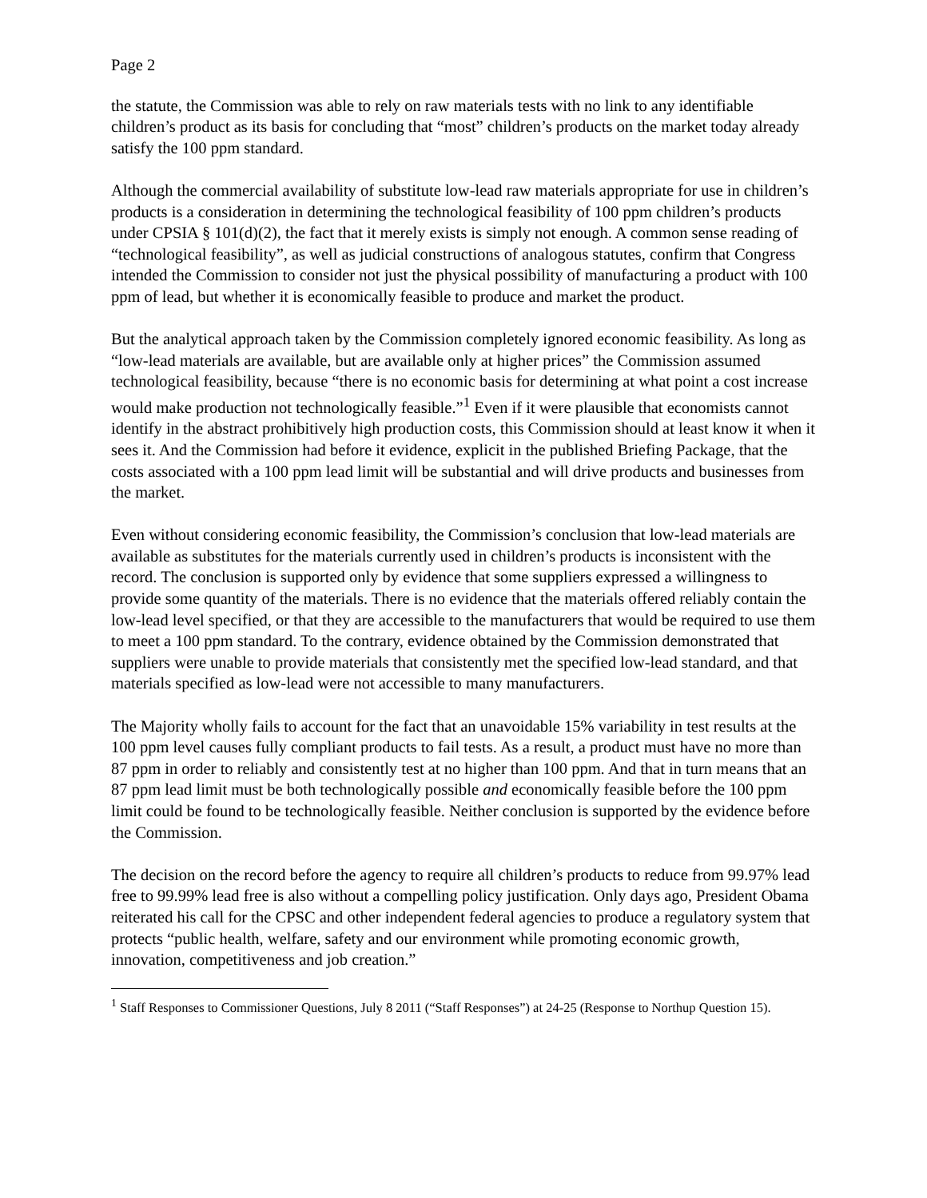Page 2
the statute, the Commission was able to rely on raw materials tests with no link to any identifiable children’s product as its basis for concluding that “most” children’s products on the market today already satisfy the 100 ppm standard.
Although the commercial availability of substitute low-lead raw materials appropriate for use in children’s products is a consideration in determining the technological feasibility of 100 ppm children’s products under CPSIA § 101(d)(2), the fact that it merely exists is simply not enough. A common sense reading of “technological feasibility”, as well as judicial constructions of analogous statutes, confirm that Congress intended the Commission to consider not just the physical possibility of manufacturing a product with 100 ppm of lead, but whether it is economically feasible to produce and market the product.
But the analytical approach taken by the Commission completely ignored economic feasibility. As long as “low-lead materials are available, but are available only at higher prices” the Commission assumed technological feasibility, because “there is no economic basis for determining at what point a cost increase would make production not technologically feasible.”<sup>1</sup> Even if it were plausible that economists cannot identify in the abstract prohibitively high production costs, this Commission should at least know it when it sees it. And the Commission had before it evidence, explicit in the published Briefing Package, that the costs associated with a 100 ppm lead limit will be substantial and will drive products and businesses from the market.
Even without considering economic feasibility, the Commission’s conclusion that low-lead materials are available as substitutes for the materials currently used in children’s products is inconsistent with the record. The conclusion is supported only by evidence that some suppliers expressed a willingness to provide some quantity of the materials. There is no evidence that the materials offered reliably contain the low-lead level specified, or that they are accessible to the manufacturers that would be required to use them to meet a 100 ppm standard. To the contrary, evidence obtained by the Commission demonstrated that suppliers were unable to provide materials that consistently met the specified low-lead standard, and that materials specified as low-lead were not accessible to many manufacturers.
The Majority wholly fails to account for the fact that an unavoidable 15% variability in test results at the 100 ppm level causes fully compliant products to fail tests. As a result, a product must have no more than 87 ppm in order to reliably and consistently test at no higher than 100 ppm. And that in turn means that an 87 ppm lead limit must be both technologically possible and economically feasible before the 100 ppm limit could be found to be technologically feasible. Neither conclusion is supported by the evidence before the Commission.
The decision on the record before the agency to require all children’s products to reduce from 99.97% lead free to 99.99% lead free is also without a compelling policy justification. Only days ago, President Obama reiterated his call for the CPSC and other independent federal agencies to produce a regulatory system that protects “public health, welfare, safety and our environment while promoting economic growth, innovation, competitiveness and job creation.”
<sup>1</sup> Staff Responses to Commissioner Questions, July 8 2011 (“Staff Responses”) at 24-25 (Response to Northup Question 15).